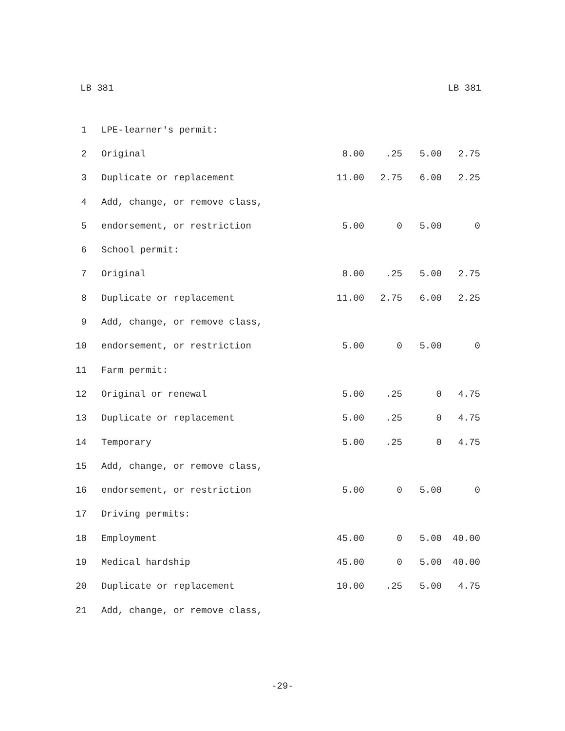LB 381 LB 381
| 1 | LPE-learner's permit: | | | | |
| 2 | Original | 8.00 | .25 | 5.00 | 2.75 |
| 3 | Duplicate or replacement | 11.00 | 2.75 | 6.00 | 2.25 |
| 4 | Add, change, or remove class, | | | | |
| 5 | endorsement, or restriction | 5.00 | 0 | 5.00 | 0 |
| 6 | School permit: | | | | |
| 7 | Original | 8.00 | .25 | 5.00 | 2.75 |
| 8 | Duplicate or replacement | 11.00 | 2.75 | 6.00 | 2.25 |
| 9 | Add, change, or remove class, | | | | |
| 10 | endorsement, or restriction | 5.00 | 0 | 5.00 | 0 |
| 11 | Farm permit: | | | | |
| 12 | Original or renewal | 5.00 | .25 | 0 | 4.75 |
| 13 | Duplicate or replacement | 5.00 | .25 | 0 | 4.75 |
| 14 | Temporary | 5.00 | .25 | 0 | 4.75 |
| 15 | Add, change, or remove class, | | | | |
| 16 | endorsement, or restriction | 5.00 | 0 | 5.00 | 0 |
| 17 | Driving permits: | | | | |
| 18 | Employment | 45.00 | 0 | 5.00 | 40.00 |
| 19 | Medical hardship | 45.00 | 0 | 5.00 | 40.00 |
| 20 | Duplicate or replacement | 10.00 | .25 | 5.00 | 4.75 |
| 21 | Add, change, or remove class, | | | | |
-29-